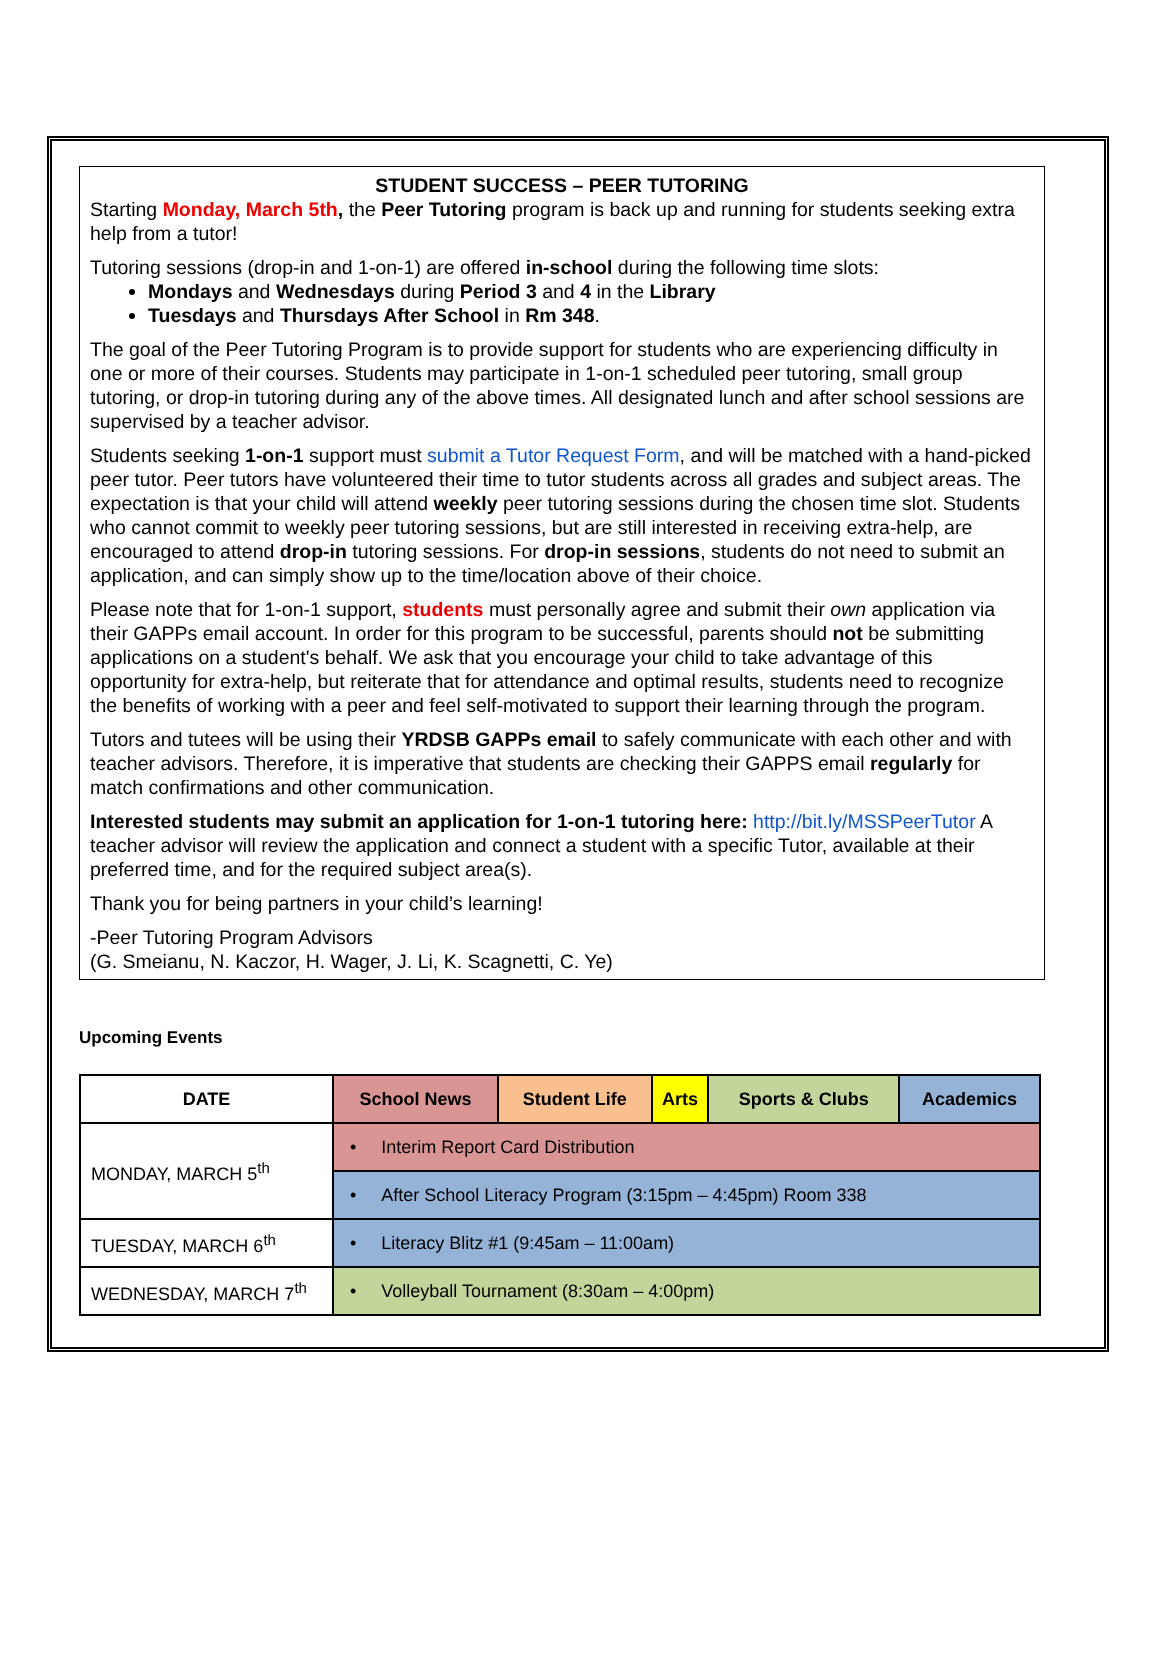STUDENT SUCCESS – PEER TUTORING
Starting Monday, March 5th, the Peer Tutoring program is back up and running for students seeking extra help from a tutor!
Tutoring sessions (drop-in and 1-on-1) are offered in-school during the following time slots:
Mondays and Wednesdays during Period 3 and 4 in the Library
Tuesdays and Thursdays After School in Rm 348.
The goal of the Peer Tutoring Program is to provide support for students who are experiencing difficulty in one or more of their courses. Students may participate in 1-on-1 scheduled peer tutoring, small group tutoring, or drop-in tutoring during any of the above times. All designated lunch and after school sessions are supervised by a teacher advisor.
Students seeking 1-on-1 support must submit a Tutor Request Form, and will be matched with a hand-picked peer tutor. Peer tutors have volunteered their time to tutor students across all grades and subject areas. The expectation is that your child will attend weekly peer tutoring sessions during the chosen time slot. Students who cannot commit to weekly peer tutoring sessions, but are still interested in receiving extra-help, are encouraged to attend drop-in tutoring sessions. For drop-in sessions, students do not need to submit an application, and can simply show up to the time/location above of their choice.
Please note that for 1-on-1 support, students must personally agree and submit their own application via their GAPPs email account. In order for this program to be successful, parents should not be submitting applications on a student's behalf. We ask that you encourage your child to take advantage of this opportunity for extra-help, but reiterate that for attendance and optimal results, students need to recognize the benefits of working with a peer and feel self-motivated to support their learning through the program.
Tutors and tutees will be using their YRDSB GAPPs email to safely communicate with each other and with teacher advisors. Therefore, it is imperative that students are checking their GAPPS email regularly for match confirmations and other communication.
Interested students may submit an application for 1-on-1 tutoring here: http://bit.ly/MSSPeerTutor A teacher advisor will review the application and connect a student with a specific Tutor, available at their preferred time, and for the required subject area(s).
Thank you for being partners in your child’s learning!
-Peer Tutoring Program Advisors
(G. Smeianu, N. Kaczor, H. Wager, J. Li, K. Scagnetti, C. Ye)
Upcoming Events
| DATE | School News | Student Life | Arts | Sports & Clubs | Academics |
| --- | --- | --- | --- | --- | --- |
| MONDAY, MARCH 5<sup>th</sup> | • Interim Report Card Distribution | | | | |
| | • After School Literacy Program (3:15pm – 4:45pm) Room 338 | | | | |
| TUESDAY, MARCH 6<sup>th</sup> | • Literacy Blitz #1 (9:45am – 11:00am) | | | | |
| WEDNESDAY, MARCH 7<sup>th</sup> | • Volleyball Tournament (8:30am – 4:00pm) | | | | |